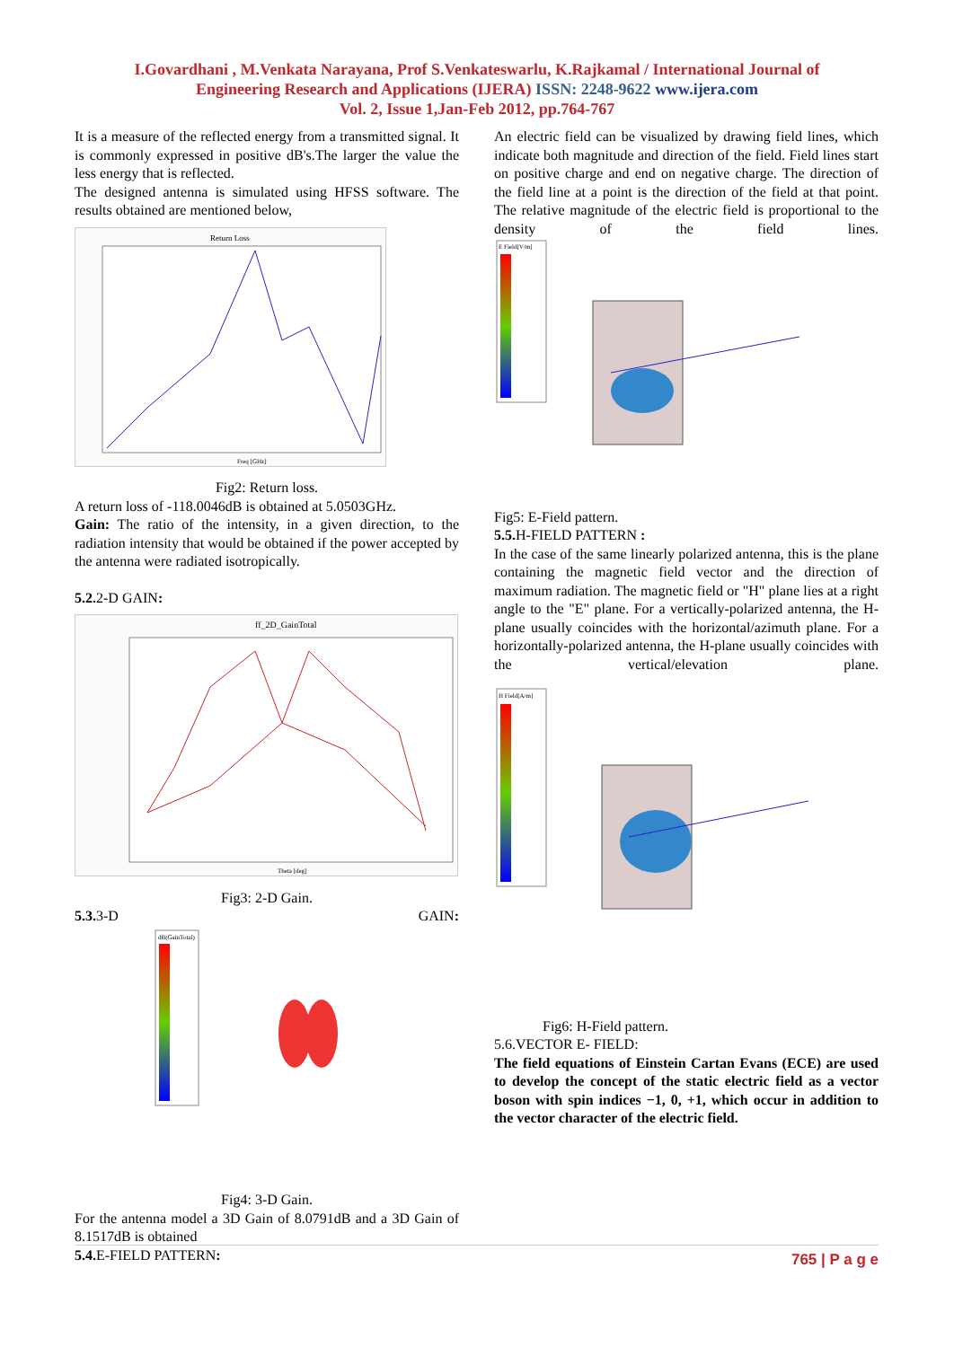I.Govardhani , M.Venkata Narayana, Prof S.Venkateswarlu, K.Rajkamal / International Journal of
Engineering Research and Applications (IJERA) ISSN: 2248-9622 www.ijera.com
Vol. 2, Issue 1,Jan-Feb 2012, pp.764-767
It is a measure of the reflected energy from a transmitted signal. It is commonly expressed in positive dB's.The larger the value the less energy that is reflected.
The designed antenna is simulated using HFSS software. The results obtained are mentioned below,
Return Loss
Freq [GHz]
Fig2: Return loss.
A return loss of -118.0046dB is obtained at 5.0503GHz.
Gain: The ratio of the intensity, in a given direction, to the radiation intensity that would be obtained if the power accepted by the antenna were radiated isotropically.
5.2. 2-D GAIN:
ff_2D_GainTotal
Theta [deg]
Fig3: 2-D Gain.
5.3. 3-D GAIN:
dB(GainTotal)
Fig4: 3-D Gain.
For the antenna model a 3D Gain of 8.0791dB and a 3D Gain of 8.1517dB is obtained
5.4. E-FIELD PATTERN:
An electric field can be visualized by drawing field lines, which indicate both magnitude and direction of the field. Field lines start on positive charge and end on negative charge. The direction of the field line at a point is the direction of the field at that point. The relative magnitude of the electric field is proportional to the density of the field lines.
E Field[V/m]
Fig5: E-Field pattern.
5.5. H-FIELD PATTERN :
In the case of the same linearly polarized antenna, this is the plane containing the magnetic field vector and the direction of maximum radiation. The magnetic field or "H" plane lies at a right angle to the "E" plane. For a vertically-polarized antenna, the H-plane usually coincides with the horizontal/azimuth plane. For a horizontally-polarized antenna, the H-plane usually coincides with the vertical/elevation plane.
H Field[A/m]
Fig6: H-Field pattern.
5.6.VECTOR E- FIELD:
The field equations of Einstein Cartan Evans (ECE) are used to develop the concept of the static electric field as a vector boson with spin indices −1, 0, +1, which occur in addition to the vector character of the electric field.
765 | P a g e